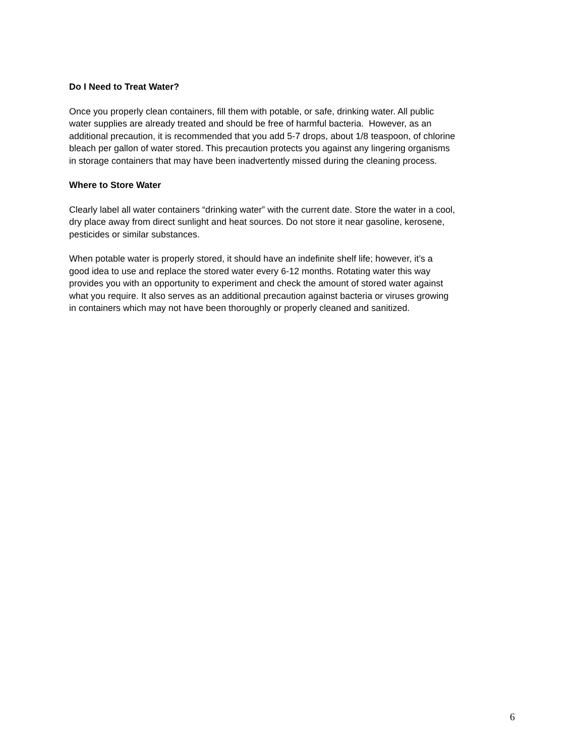Do I Need to Treat Water?
Once you properly clean containers, fill them with potable, or safe, drinking water. All public
water supplies are already treated and should be free of harmful bacteria. However, as an
additional precaution, it is recommended that you add 5-7 drops, about 1/8 teaspoon, of chlorine
bleach per gallon of water stored. This precaution protects you against any lingering organisms
in storage containers that may have been inadvertently missed during the cleaning process.
Where to Store Water
Clearly label all water containers “drinking water” with the current date. Store the water in a cool,
dry place away from direct sunlight and heat sources. Do not store it near gasoline, kerosene,
pesticides or similar substances.
When potable water is properly stored, it should have an indefinite shelf life; however, it’s a
good idea to use and replace the stored water every 6-12 months. Rotating water this way
provides you with an opportunity to experiment and check the amount of stored water against
what you require. It also serves as an additional precaution against bacteria or viruses growing
in containers which may not have been thoroughly or properly cleaned and sanitized.
6